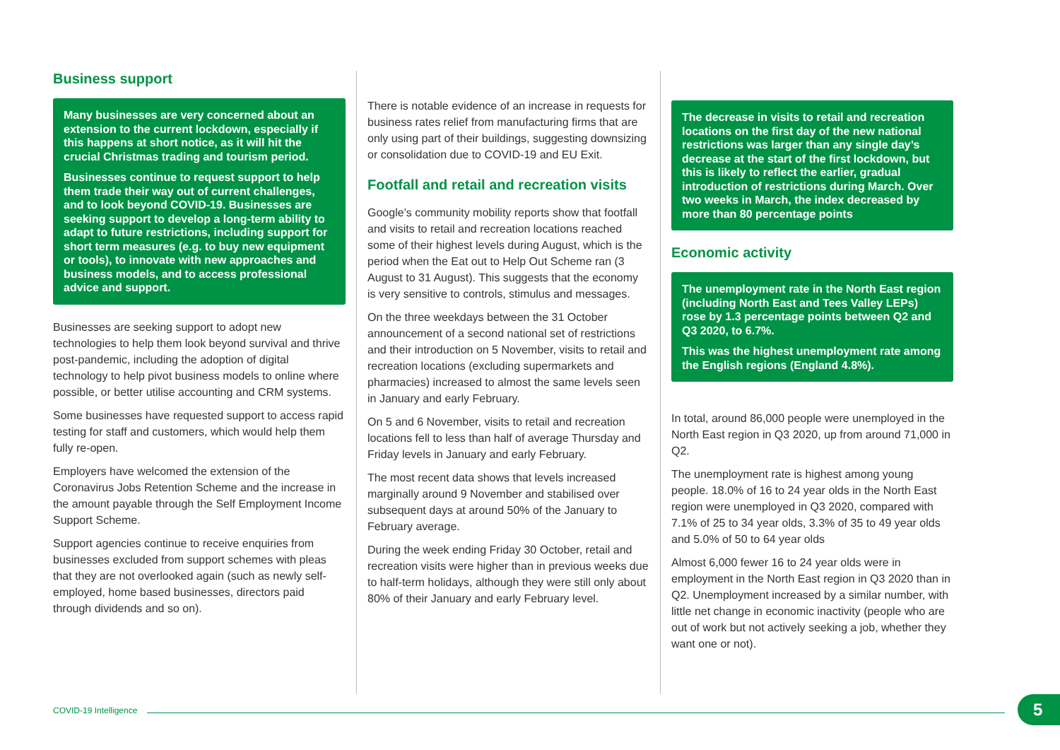Business support
Many businesses are very concerned about an extension to the current lockdown, especially if this happens at short notice, as it will hit the crucial Christmas trading and tourism period.
Businesses continue to request support to help them trade their way out of current challenges, and to look beyond COVID-19. Businesses are seeking support to develop a long-term ability to adapt to future restrictions, including support for short term measures (e.g. to buy new equipment or tools), to innovate with new approaches and business models, and to access professional advice and support.
Businesses are seeking support to adopt new technologies to help them look beyond survival and thrive post-pandemic, including the adoption of digital technology to help pivot business models to online where possible, or better utilise accounting and CRM systems.
Some businesses have requested support to access rapid testing for staff and customers, which would help them fully re-open.
Employers have welcomed the extension of the Coronavirus Jobs Retention Scheme and the increase in the amount payable through the Self Employment Income Support Scheme.
Support agencies continue to receive enquiries from businesses excluded from support schemes with pleas that they are not overlooked again (such as newly self-employed, home based businesses, directors paid through dividends and so on).
There is notable evidence of an increase in requests for business rates relief from manufacturing firms that are only using part of their buildings, suggesting downsizing or consolidation due to COVID-19 and EU Exit.
Footfall and retail and recreation visits
Google’s community mobility reports show that footfall and visits to retail and recreation locations reached some of their highest levels during August, which is the period when the Eat out to Help Out Scheme ran (3 August to 31 August). This suggests that the economy is very sensitive to controls, stimulus and messages.
On the three weekdays between the 31 October announcement of a second national set of restrictions and their introduction on 5 November, visits to retail and recreation locations (excluding supermarkets and pharmacies) increased to almost the same levels seen in January and early February.
On 5 and 6 November, visits to retail and recreation locations fell to less than half of average Thursday and Friday levels in January and early February.
The most recent data shows that levels increased marginally around 9 November and stabilised over subsequent days at around 50% of the January to February average.
During the week ending Friday 30 October, retail and recreation visits were higher than in previous weeks due to half-term holidays, although they were still only about 80% of their January and early February level.
The decrease in visits to retail and recreation locations on the first day of the new national restrictions was larger than any single day’s decrease at the start of the first lockdown, but this is likely to reflect the earlier, gradual introduction of restrictions during March. Over two weeks in March, the index decreased by more than 80 percentage points
Economic activity
The unemployment rate in the North East region (including North East and Tees Valley LEPs) rose by 1.3 percentage points between Q2 and Q3 2020, to 6.7%.
This was the highest unemployment rate among the English regions (England 4.8%).
In total, around 86,000 people were unemployed in the North East region in Q3 2020, up from around 71,000 in Q2.
The unemployment rate is highest among young people. 18.0% of 16 to 24 year olds in the North East region were unemployed in Q3 2020, compared with 7.1% of 25 to 34 year olds, 3.3% of 35 to 49 year olds and 5.0% of 50 to 64 year olds
Almost 6,000 fewer 16 to 24 year olds were in employment in the North East region in Q3 2020 than in Q2. Unemployment increased by a similar number, with little net change in economic inactivity (people who are out of work but not actively seeking a job, whether they want one or not).
COVID-19 Intelligence 5